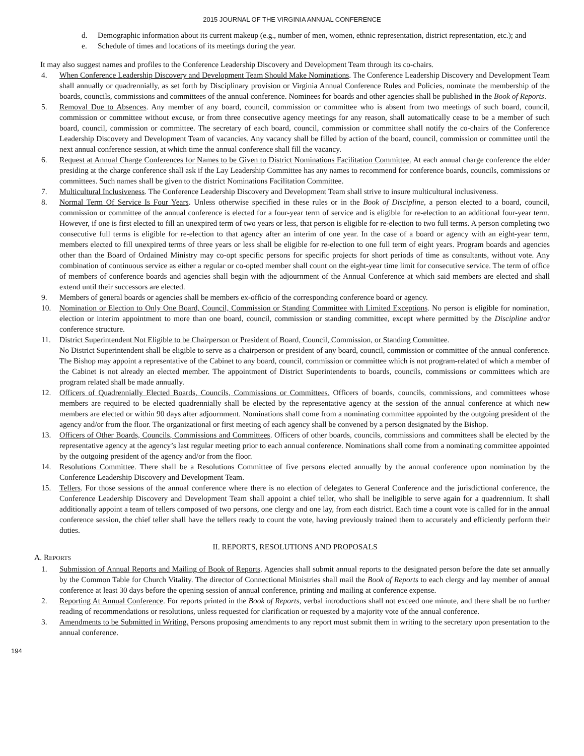2015 JOURNAL OF THE VIRGINIA ANNUAL CONFERENCE
d. Demographic information about its current makeup (e.g., number of men, women, ethnic representation, district representation, etc.); and
e. Schedule of times and locations of its meetings during the year.
It may also suggest names and profiles to the Conference Leadership Discovery and Development Team through its co-chairs.
4. When Conference Leadership Discovery and Development Team Should Make Nominations. The Conference Leadership Discovery and Development Team shall annually or quadrennially, as set forth by Disciplinary provision or Virginia Annual Conference Rules and Policies, nominate the membership of the boards, councils, commissions and committees of the annual conference. Nominees for boards and other agencies shall be published in the Book of Reports.
5. Removal Due to Absences. Any member of any board, council, commission or committee who is absent from two meetings of such board, council, commission or committee without excuse, or from three consecutive agency meetings for any reason, shall automatically cease to be a member of such board, council, commission or committee. The secretary of each board, council, commission or committee shall notify the co-chairs of the Conference Leadership Discovery and Development Team of vacancies. Any vacancy shall be filled by action of the board, council, commission or committee until the next annual conference session, at which time the annual conference shall fill the vacancy.
6. Request at Annual Charge Conferences for Names to be Given to District Nominations Facilitation Committee. At each annual charge conference the elder presiding at the charge conference shall ask if the Lay Leadership Committee has any names to recommend for conference boards, councils, commissions or committees. Such names shall be given to the district Nominations Facilitation Committee.
7. Multicultural Inclusiveness. The Conference Leadership Discovery and Development Team shall strive to insure multicultural inclusiveness.
8. Normal Term Of Service Is Four Years. Unless otherwise specified in these rules or in the Book of Discipline, a person elected to a board, council, commission or committee of the annual conference is elected for a four-year term of service and is eligible for re-election to an additional four-year term. However, if one is first elected to fill an unexpired term of two years or less, that person is eligible for re-election to two full terms. A person completing two consecutive full terms is eligible for re-election to that agency after an interim of one year. In the case of a board or agency with an eight-year term, members elected to fill unexpired terms of three years or less shall be eligible for re-election to one full term of eight years. Program boards and agencies other than the Board of Ordained Ministry may co-opt specific persons for specific projects for short periods of time as consultants, without vote. Any combination of continuous service as either a regular or co-opted member shall count on the eight-year time limit for consecutive service. The term of office of members of conference boards and agencies shall begin with the adjournment of the Annual Conference at which said members are elected and shall extend until their successors are elected.
9. Members of general boards or agencies shall be members ex-officio of the corresponding conference board or agency.
10. Nomination or Election to Only One Board, Council, Commission or Standing Committee with Limited Exceptions. No person is eligible for nomination, election or interim appointment to more than one board, council, commission or standing committee, except where permitted by the Discipline and/or conference structure.
11. District Superintendent Not Eligible to be Chairperson or President of Board, Council, Commission, or Standing Committee.
No District Superintendent shall be eligible to serve as a chairperson or president of any board, council, commission or committee of the annual conference. The Bishop may appoint a representative of the Cabinet to any board, council, commission or committee which is not program-related of which a member of the Cabinet is not already an elected member. The appointment of District Superintendents to boards, councils, commissions or committees which are program related shall be made annually.
12. Officers of Quadrennially Elected Boards, Councils, Commissions or Committees. Officers of boards, councils, commissions, and committees whose members are required to be elected quadrennially shall be elected by the representative agency at the session of the annual conference at which new members are elected or within 90 days after adjournment. Nominations shall come from a nominating committee appointed by the outgoing president of the agency and/or from the floor. The organizational or first meeting of each agency shall be convened by a person designated by the Bishop.
13. Officers of Other Boards, Councils, Commissions and Committees. Officers of other boards, councils, commissions and committees shall be elected by the representative agency at the agency’s last regular meeting prior to each annual conference. Nominations shall come from a nominating committee appointed by the outgoing president of the agency and/or from the floor.
14. Resolutions Committee. There shall be a Resolutions Committee of five persons elected annually by the annual conference upon nomination by the Conference Leadership Discovery and Development Team.
15. Tellers. For those sessions of the annual conference where there is no election of delegates to General Conference and the jurisdictional conference, the Conference Leadership Discovery and Development Team shall appoint a chief teller, who shall be ineligible to serve again for a quadrennium. It shall additionally appoint a team of tellers composed of two persons, one clergy and one lay, from each district. Each time a count vote is called for in the annual conference session, the chief teller shall have the tellers ready to count the vote, having previously trained them to accurately and efficiently perform their duties.
II. REPORTS, RESOLUTIONS AND PROPOSALS
A. REPORTS
1. Submission of Annual Reports and Mailing of Book of Reports. Agencies shall submit annual reports to the designated person before the date set annually by the Common Table for Church Vitality. The director of Connectional Ministries shall mail the Book of Reports to each clergy and lay member of annual conference at least 30 days before the opening session of annual conference, printing and mailing at conference expense.
2. Reporting At Annual Conference. For reports printed in the Book of Reports, verbal introductions shall not exceed one minute, and there shall be no further reading of recommendations or resolutions, unless requested for clarification or requested by a majority vote of the annual conference.
3. Amendments to be Submitted in Writing. Persons proposing amendments to any report must submit them in writing to the secretary upon presentation to the annual conference.
194